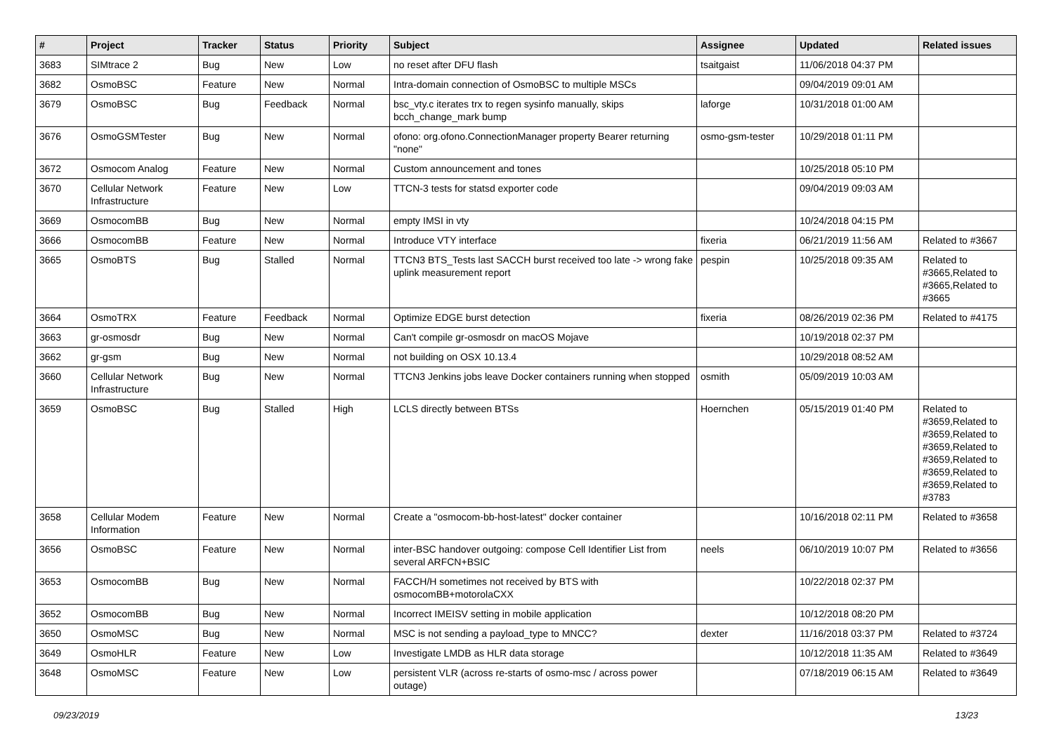| # | Project | Tracker | Status | Priority | Subject | Assignee | Updated | Related issues |
| --- | --- | --- | --- | --- | --- | --- | --- | --- |
| 3683 | SIMtrace 2 | Bug | New | Low | no reset after DFU flash | tsaitgaist | 11/06/2018 04:37 PM | |
| 3682 | OsmoBSC | Feature | New | Normal | Intra-domain connection of OsmoBSC to multiple MSCs | | 09/04/2019 09:01 AM | |
| 3679 | OsmoBSC | Bug | Feedback | Normal | bsc_vty.c iterates trx to regen sysinfo manually, skips bcch_change_mark bump | laforge | 10/31/2018 01:00 AM | |
| 3676 | OsmoGSMTester | Bug | New | Normal | ofono: org.ofono.ConnectionManager property Bearer returning "none" | osmo-gsm-tester | 10/29/2018 01:11 PM | |
| 3672 | Osmocom Analog | Feature | New | Normal | Custom announcement and tones | | 10/25/2018 05:10 PM | |
| 3670 | Cellular Network Infrastructure | Feature | New | Low | TTCN-3 tests for statsd exporter code | | 09/04/2019 09:03 AM | |
| 3669 | OsmocomBB | Bug | New | Normal | empty IMSI in vty | | 10/24/2018 04:15 PM | |
| 3666 | OsmocomBB | Feature | New | Normal | Introduce VTY interface | fixeria | 06/21/2019 11:56 AM | Related to #3667 |
| 3665 | OsmoBTS | Bug | Stalled | Normal | TTCN3 BTS_Tests last SACCH burst received too late -> wrong fake uplink measurement report | pespin | 10/25/2018 09:35 AM | Related to #3665,Related to #3665,Related to #3665 |
| 3664 | OsmoTRX | Feature | Feedback | Normal | Optimize EDGE burst detection | fixeria | 08/26/2019 02:36 PM | Related to #4175 |
| 3663 | gr-osmosdr | Bug | New | Normal | Can't compile gr-osmosdr on macOS Mojave | | 10/19/2018 02:37 PM | |
| 3662 | gr-gsm | Bug | New | Normal | not building on OSX 10.13.4 | | 10/29/2018 08:52 AM | |
| 3660 | Cellular Network Infrastructure | Bug | New | Normal | TTCN3 Jenkins jobs leave Docker containers running when stopped | osmith | 05/09/2019 10:03 AM | |
| 3659 | OsmoBSC | Bug | Stalled | High | LCLS directly between BTSs | Hoernchen | 05/15/2019 01:40 PM | Related to #3659,Related to #3659,Related to #3659,Related to #3659,Related to #3659,Related to #3659,Related to #3783 |
| 3658 | Cellular Modem Information | Feature | New | Normal | Create a "osmocom-bb-host-latest" docker container | | 10/16/2018 02:11 PM | Related to #3658 |
| 3656 | OsmoBSC | Feature | New | Normal | inter-BSC handover outgoing: compose Cell Identifier List from several ARFCN+BSIC | neels | 06/10/2019 10:07 PM | Related to #3656 |
| 3653 | OsmocomBB | Bug | New | Normal | FACCH/H sometimes not received by BTS with osmocomBB+motorolaCXX | | 10/22/2018 02:37 PM | |
| 3652 | OsmocomBB | Bug | New | Normal | Incorrect IMEISV setting in mobile application | | 10/12/2018 08:20 PM | |
| 3650 | OsmoMSC | Bug | New | Normal | MSC is not sending a payload_type to MNCC? | dexter | 11/16/2018 03:37 PM | Related to #3724 |
| 3649 | OsmoHLR | Feature | New | Low | Investigate LMDB as HLR data storage | | 10/12/2018 11:35 AM | Related to #3649 |
| 3648 | OsmoMSC | Feature | New | Low | persistent VLR (across re-starts of osmo-msc / across power outage) | | 07/18/2019 06:15 AM | Related to #3649 |
09/23/2019 13/23